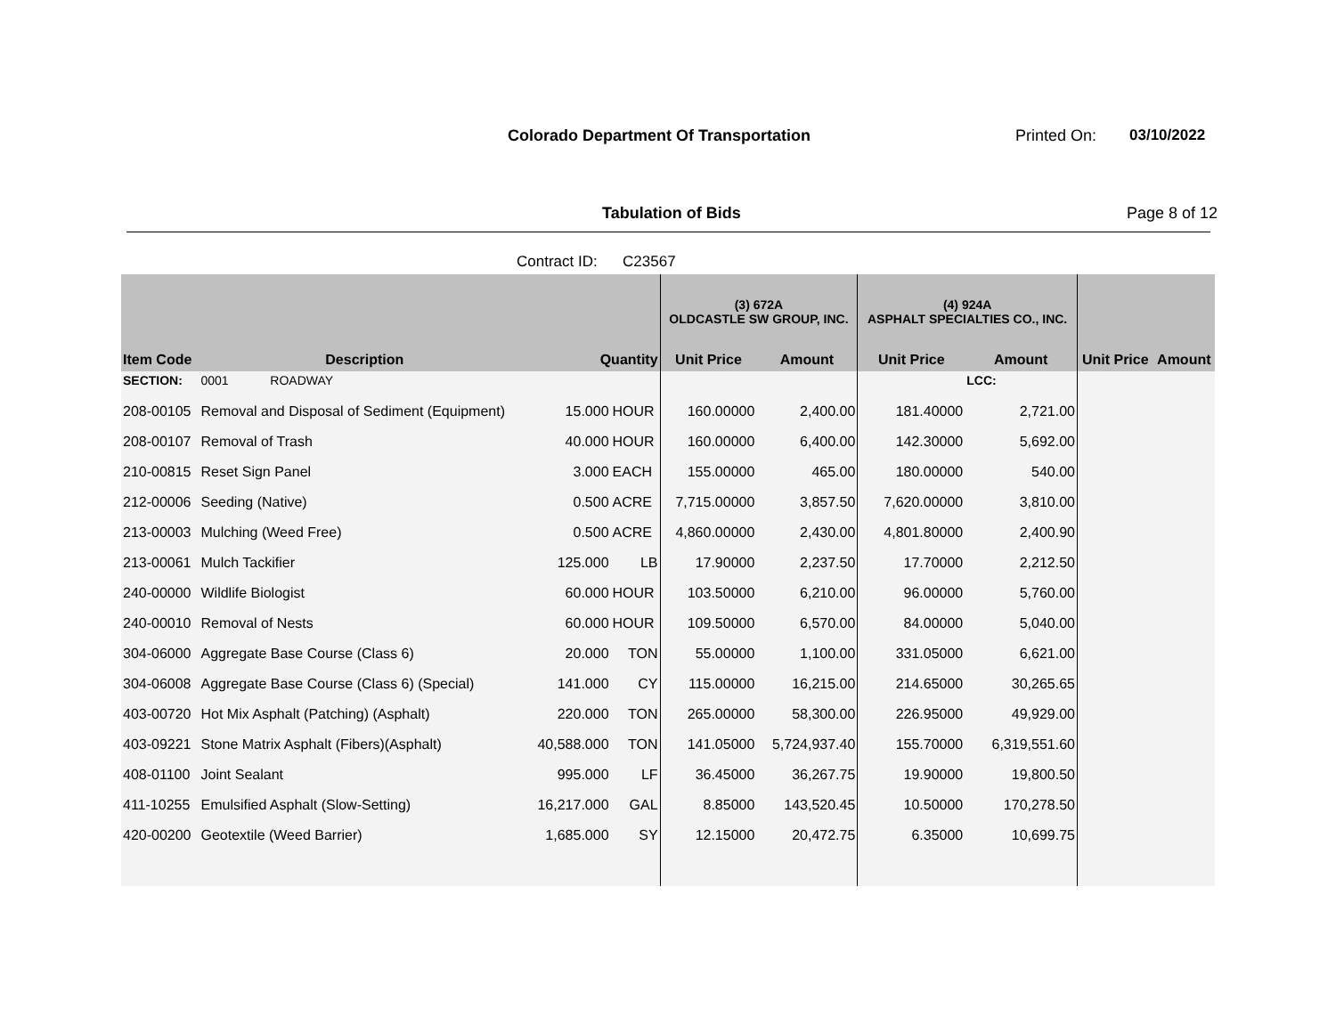Colorado Department Of Transportation
Printed On: 03/10/2022
Tabulation of Bids Page 8 of 12
Contract ID: C23567
| | | | | (3) 672A OLDCASTLE SW GROUP, INC. | | (4) 924A ASPHALT SPECIALTIES CO., INC. | | | |
| --- | --- | --- | --- | --- | --- | --- | --- | --- | --- |
| Item Code | Description | Quantity | | Unit Price | Amount | Unit Price | Amount | Unit Price | Amount |
| SECTION: | 0001 ROADWAY | | | | | | LCC: | | |
| 208-00105 | Removal and Disposal of Sediment (Equipment) | 15.000 | HOUR | 160.00000 | 2,400.00 | 181.40000 | 2,721.00 | | |
| 208-00107 | Removal of Trash | 40.000 | HOUR | 160.00000 | 6,400.00 | 142.30000 | 5,692.00 | | |
| 210-00815 | Reset Sign Panel | 3.000 | EACH | 155.00000 | 465.00 | 180.00000 | 540.00 | | |
| 212-00006 | Seeding (Native) | 0.500 | ACRE | 7,715.00000 | 3,857.50 | 7,620.00000 | 3,810.00 | | |
| 213-00003 | Mulching (Weed Free) | 0.500 | ACRE | 4,860.00000 | 2,430.00 | 4,801.80000 | 2,400.90 | | |
| 213-00061 | Mulch Tackifier | 125.000 | LB | 17.90000 | 2,237.50 | 17.70000 | 2,212.50 | | |
| 240-00000 | Wildlife Biologist | 60.000 | HOUR | 103.50000 | 6,210.00 | 96.00000 | 5,760.00 | | |
| 240-00010 | Removal of Nests | 60.000 | HOUR | 109.50000 | 6,570.00 | 84.00000 | 5,040.00 | | |
| 304-06000 | Aggregate Base Course (Class 6) | 20.000 | TON | 55.00000 | 1,100.00 | 331.05000 | 6,621.00 | | |
| 304-06008 | Aggregate Base Course (Class 6) (Special) | 141.000 | CY | 115.00000 | 16,215.00 | 214.65000 | 30,265.65 | | |
| 403-00720 | Hot Mix Asphalt (Patching) (Asphalt) | 220.000 | TON | 265.00000 | 58,300.00 | 226.95000 | 49,929.00 | | |
| 403-09221 | Stone Matrix Asphalt (Fibers)(Asphalt) | 40,588.000 | TON | 141.05000 | 5,724,937.40 | 155.70000 | 6,319,551.60 | | |
| 408-01100 | Joint Sealant | 995.000 | LF | 36.45000 | 36,267.75 | 19.90000 | 19,800.50 | | |
| 411-10255 | Emulsified Asphalt (Slow-Setting) | 16,217.000 | GAL | 8.85000 | 143,520.45 | 10.50000 | 170,278.50 | | |
| 420-00200 | Geotextile (Weed Barrier) | 1,685.000 | SY | 12.15000 | 20,472.75 | 6.35000 | 10,699.75 | | |